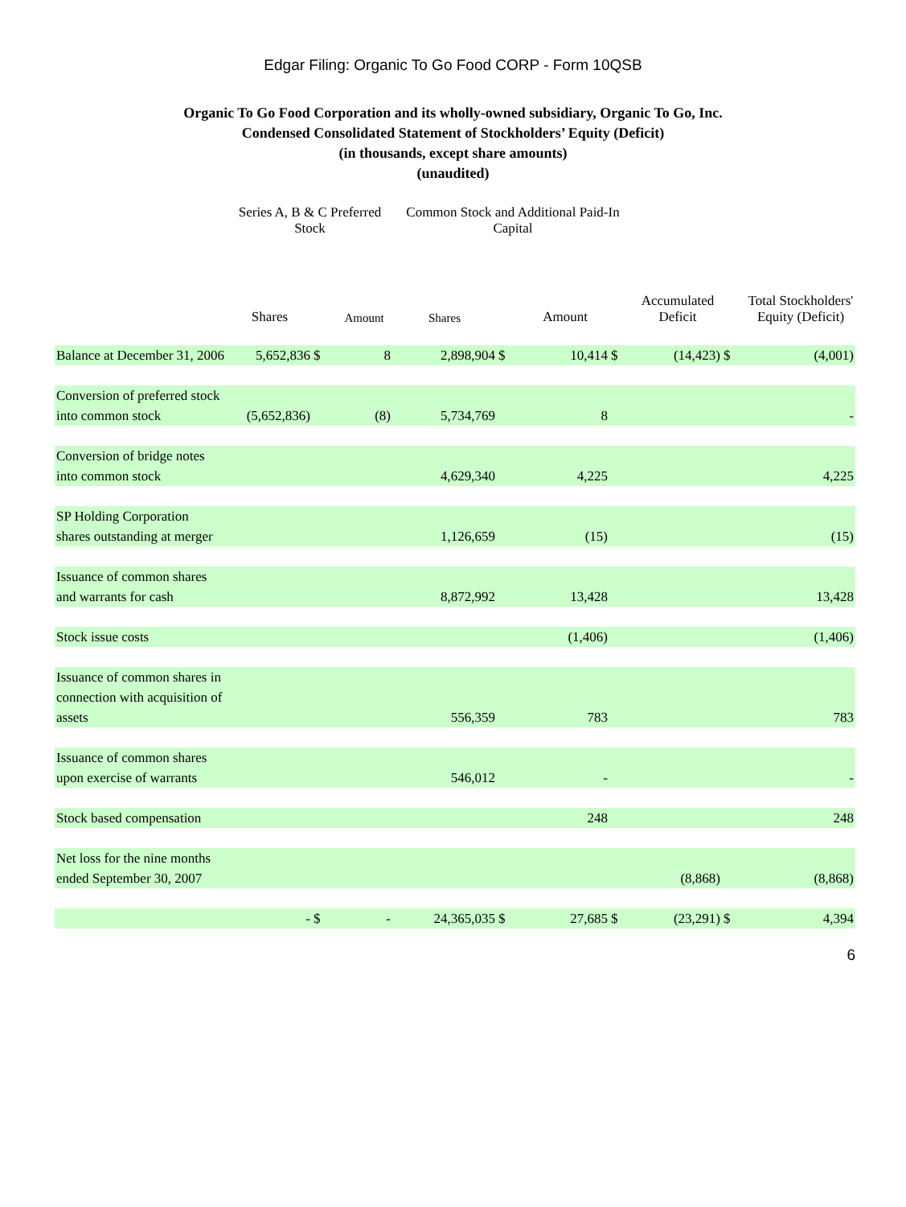Edgar Filing: Organic To Go Food CORP - Form 10QSB
Organic To Go Food Corporation and its wholly-owned subsidiary, Organic To Go, Inc.
Condensed Consolidated Statement of Stockholders’ Equity (Deficit)
(in thousands, except share amounts)
(unaudited)
| | Series A, B & C Preferred Stock | | | Common Stock and Additional Paid-In Capital | | | | | | |
| --- | --- | --- | --- | --- | --- | --- | --- | --- | --- | --- |
| | Shares | | Amount | Shares | | Amount | | Accumulated Deficit | | Total Stockholders' Equity (Deficit) |
| Balance at December 31, 2006 | 5,652,836 | $ | 8 | 2,898,904 | $ | 10,414 | $ | (14,423) | $ | (4,001) |
| Conversion of preferred stock into common stock | (5,652,836) | | (8) | 5,734,769 | | 8 | | | | - |
| Conversion of bridge notes into common stock | | | | 4,629,340 | | 4,225 | | | | 4,225 |
| SP Holding Corporation shares outstanding at merger | | | | 1,126,659 | | (15) | | | | (15) |
| Issuance of common shares and warrants for cash | | | | 8,872,992 | | 13,428 | | | | 13,428 |
| Stock issue costs | | | | | | (1,406) | | | | (1,406) |
| Issuance of common shares in connection with acquisition of assets | | | | 556,359 | | 783 | | | | 783 |
| Issuance of common shares upon exercise of warrants | | | | 546,012 | | - | | | | - |
| Stock based compensation | | | | | | 248 | | | | 248 |
| Net loss for the nine months ended September 30, 2007 | | | | | | | | (8,868) | | (8,868) |
| | - | $ | - | 24,365,035 | $ | 27,685 | $ | (23,291) | $ | 4,394 |
6